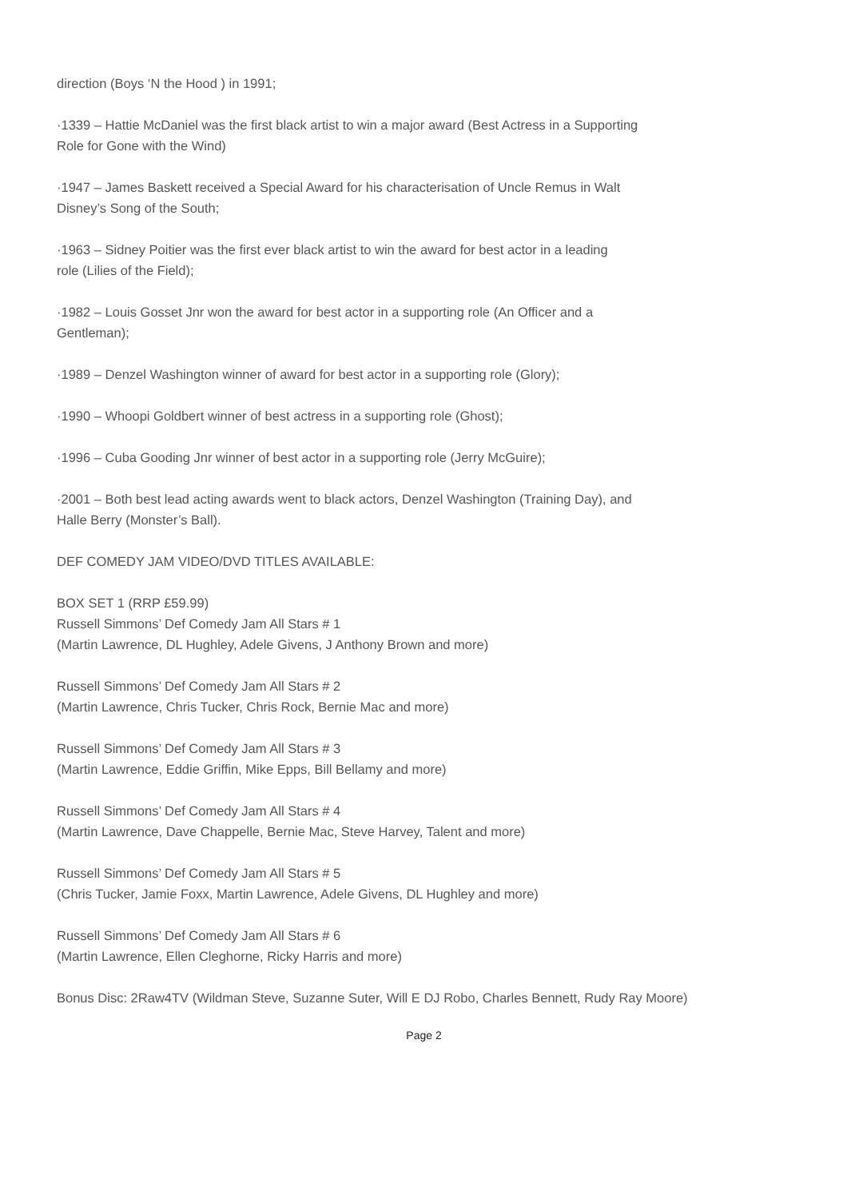direction (Boys ‘N the Hood ) in 1991;
·1339 – Hattie McDaniel was the first black artist to win a major award (Best Actress in a Supporting
Role for Gone with the Wind)
·1947 – James Baskett received a Special Award for his characterisation of Uncle Remus in Walt
Disney’s Song of the South;
·1963 – Sidney Poitier was the first ever black artist to win the award for best actor in a leading
role (Lilies of the Field);
·1982 – Louis Gosset Jnr won the award for best actor in a supporting role (An Officer and a
Gentleman);
·1989 – Denzel Washington winner of award for best actor in a supporting role (Glory);
·1990 – Whoopi Goldbert winner of best actress in a supporting role (Ghost);
·1996 – Cuba Gooding Jnr winner of best actor in a supporting role (Jerry McGuire);
·2001 – Both best lead acting awards went to black actors, Denzel Washington (Training Day), and
Halle Berry (Monster’s Ball).
DEF COMEDY JAM VIDEO/DVD TITLES AVAILABLE:
BOX SET 1 (RRP £59.99)
Russell Simmons’ Def Comedy Jam All Stars # 1
(Martin Lawrence, DL Hughley, Adele Givens, J Anthony Brown and more)
Russell Simmons’ Def Comedy Jam All Stars # 2
(Martin Lawrence, Chris Tucker, Chris Rock, Bernie Mac and more)
Russell Simmons’ Def Comedy Jam All Stars # 3
(Martin Lawrence, Eddie Griffin, Mike Epps, Bill Bellamy and more)
Russell Simmons’ Def Comedy Jam All Stars # 4
(Martin Lawrence, Dave Chappelle, Bernie Mac, Steve Harvey, Talent and more)
Russell Simmons’ Def Comedy Jam All Stars # 5
(Chris Tucker, Jamie Foxx, Martin Lawrence, Adele Givens, DL Hughley and more)
Russell Simmons’ Def Comedy Jam All Stars # 6
(Martin Lawrence, Ellen Cleghorne, Ricky Harris and more)
Bonus Disc: 2Raw4TV (Wildman Steve, Suzanne Suter, Will E DJ Robo, Charles Bennett, Rudy Ray Moore)
Page 2